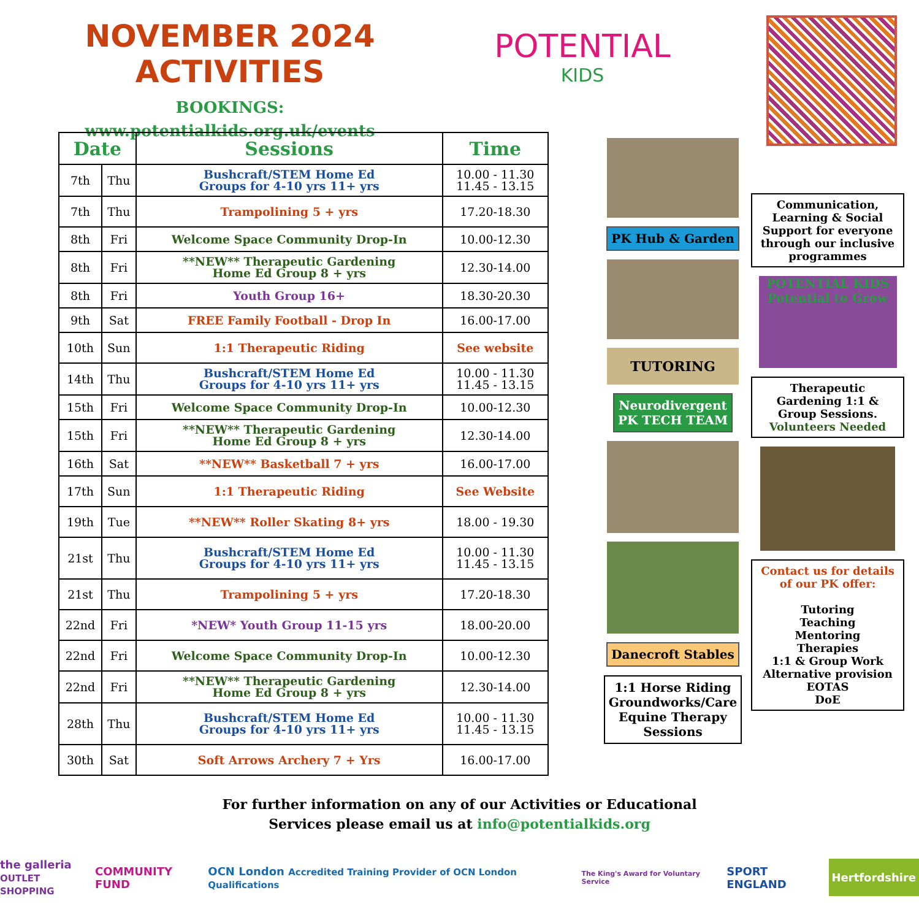NOVEMBER 2024 ACTIVITIES
BOOKINGS:
www.potentialkids.org.uk/events
POTENTIAL
KIDS
| Date | | Sessions | Time |
| --- | --- | --- | --- |
| 7th | Thu | Bushcraft/STEM Home Ed Groups for 4-10 yrs 11+ yrs | 10.00 - 11.30 11.45 - 13.15 |
| 7th | Thu | Trampolining 5 + yrs | 17.20-18.30 |
| 8th | Fri | Welcome Space Community Drop-In | 10.00-12.30 |
| 8th | Fri | **NEW** Therapeutic Gardening Home Ed Group 8 + yrs | 12.30-14.00 |
| 8th | Fri | Youth Group 16+ | 18.30-20.30 |
| 9th | Sat | FREE Family Football - Drop In | 16.00-17.00 |
| 10th | Sun | 1:1 Therapeutic Riding | See website |
| 14th | Thu | Bushcraft/STEM Home Ed Groups for 4-10 yrs 11+ yrs | 10.00 - 11.30 11.45 - 13.15 |
| 15th | Fri | Welcome Space Community Drop-In | 10.00-12.30 |
| 15th | Fri | **NEW** Therapeutic Gardening Home Ed Group 8 + yrs | 12.30-14.00 |
| 16th | Sat | **NEW** Basketball 7 + yrs | 16.00-17.00 |
| 17th | Sun | 1:1 Therapeutic Riding | See Website |
| 19th | Tue | **NEW** Roller Skating 8+ yrs | 18.00 - 19.30 |
| 21st | Thu | Bushcraft/STEM Home Ed Groups for 4-10 yrs 11+ yrs | 10.00 - 11.30 11.45 - 13.15 |
| 21st | Thu | Trampolining 5 + yrs | 17.20-18.30 |
| 22nd | Fri | *NEW* Youth Group 11-15 yrs | 18.00-20.00 |
| 22nd | Fri | Welcome Space Community Drop-In | 10.00-12.30 |
| 22nd | Fri | **NEW** Therapeutic Gardening Home Ed Group 8 + yrs | 12.30-14.00 |
| 28th | Thu | Bushcraft/STEM Home Ed Groups for 4-10 yrs 11+ yrs | 10.00 - 11.30 11.45 - 13.15 |
| 30th | Sat | Soft Arrows Archery 7 + Yrs | 16.00-17.00 |
PK Hub & Garden
TUTORING
Neurodivergent
PK TECH TEAM
Danecroft Stables
1:1 Horse Riding
Groundworks/Care
Equine Therapy
Sessions
Communication, Learning & Social Support for everyone through our inclusive programmes
POTENTIAL KIDS
Potential to Grow
Therapeutic Gardening 1:1 & Group Sessions.
Volunteers Needed
Contact us for details of our PK offer:
Tutoring
Teaching
Mentoring
Therapies
1:1 & Group Work
Alternative provision
EOTAS
DoE
For further information on any of our Activities or Educational
Services please email us at info@potentialkids.org
the galleria
OUTLET SHOPPING COMMUNITY FUND OCN London Accredited Training Provider of OCN London Qualifications The King's Award for Voluntary Service SPORT ENGLAND Hertfordshire